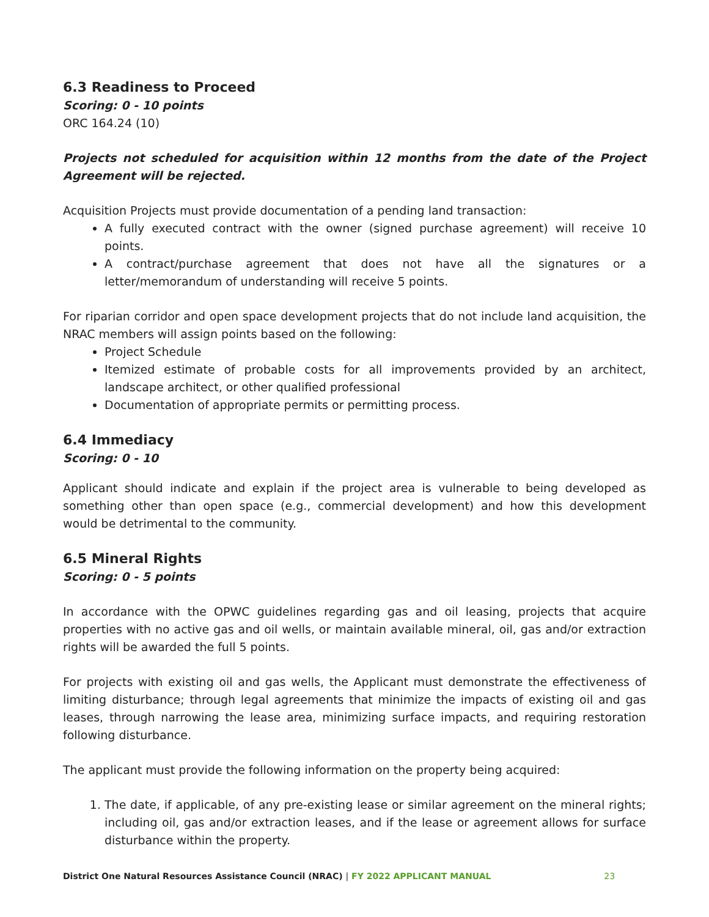6.3 Readiness to Proceed
Scoring: 0 - 10 points
ORC 164.24 (10)
Projects not scheduled for acquisition within 12 months from the date of the Project Agreement will be rejected.
Acquisition Projects must provide documentation of a pending land transaction:
A fully executed contract with the owner (signed purchase agreement) will receive 10 points.
A contract/purchase agreement that does not have all the signatures or a letter/memorandum of understanding will receive 5 points.
For riparian corridor and open space development projects that do not include land acquisition, the NRAC members will assign points based on the following:
Project Schedule
Itemized estimate of probable costs for all improvements provided by an architect, landscape architect, or other qualified professional
Documentation of appropriate permits or permitting process.
6.4 Immediacy
Scoring: 0 - 10
Applicant should indicate and explain if the project area is vulnerable to being developed as something other than open space (e.g., commercial development) and how this development would be detrimental to the community.
6.5 Mineral Rights
Scoring: 0 - 5 points
In accordance with the OPWC guidelines regarding gas and oil leasing, projects that acquire properties with no active gas and oil wells, or maintain available mineral, oil, gas and/or extraction rights will be awarded the full 5 points.
For projects with existing oil and gas wells, the Applicant must demonstrate the effectiveness of limiting disturbance; through legal agreements that minimize the impacts of existing oil and gas leases, through narrowing the lease area, minimizing surface impacts, and requiring restoration following disturbance.
The applicant must provide the following information on the property being acquired:
1. The date, if applicable, of any pre-existing lease or similar agreement on the mineral rights; including oil, gas and/or extraction leases, and if the lease or agreement allows for surface disturbance within the property.
District One Natural Resources Assistance Council (NRAC) | FY 2022 APPLICANT MANUAL 23